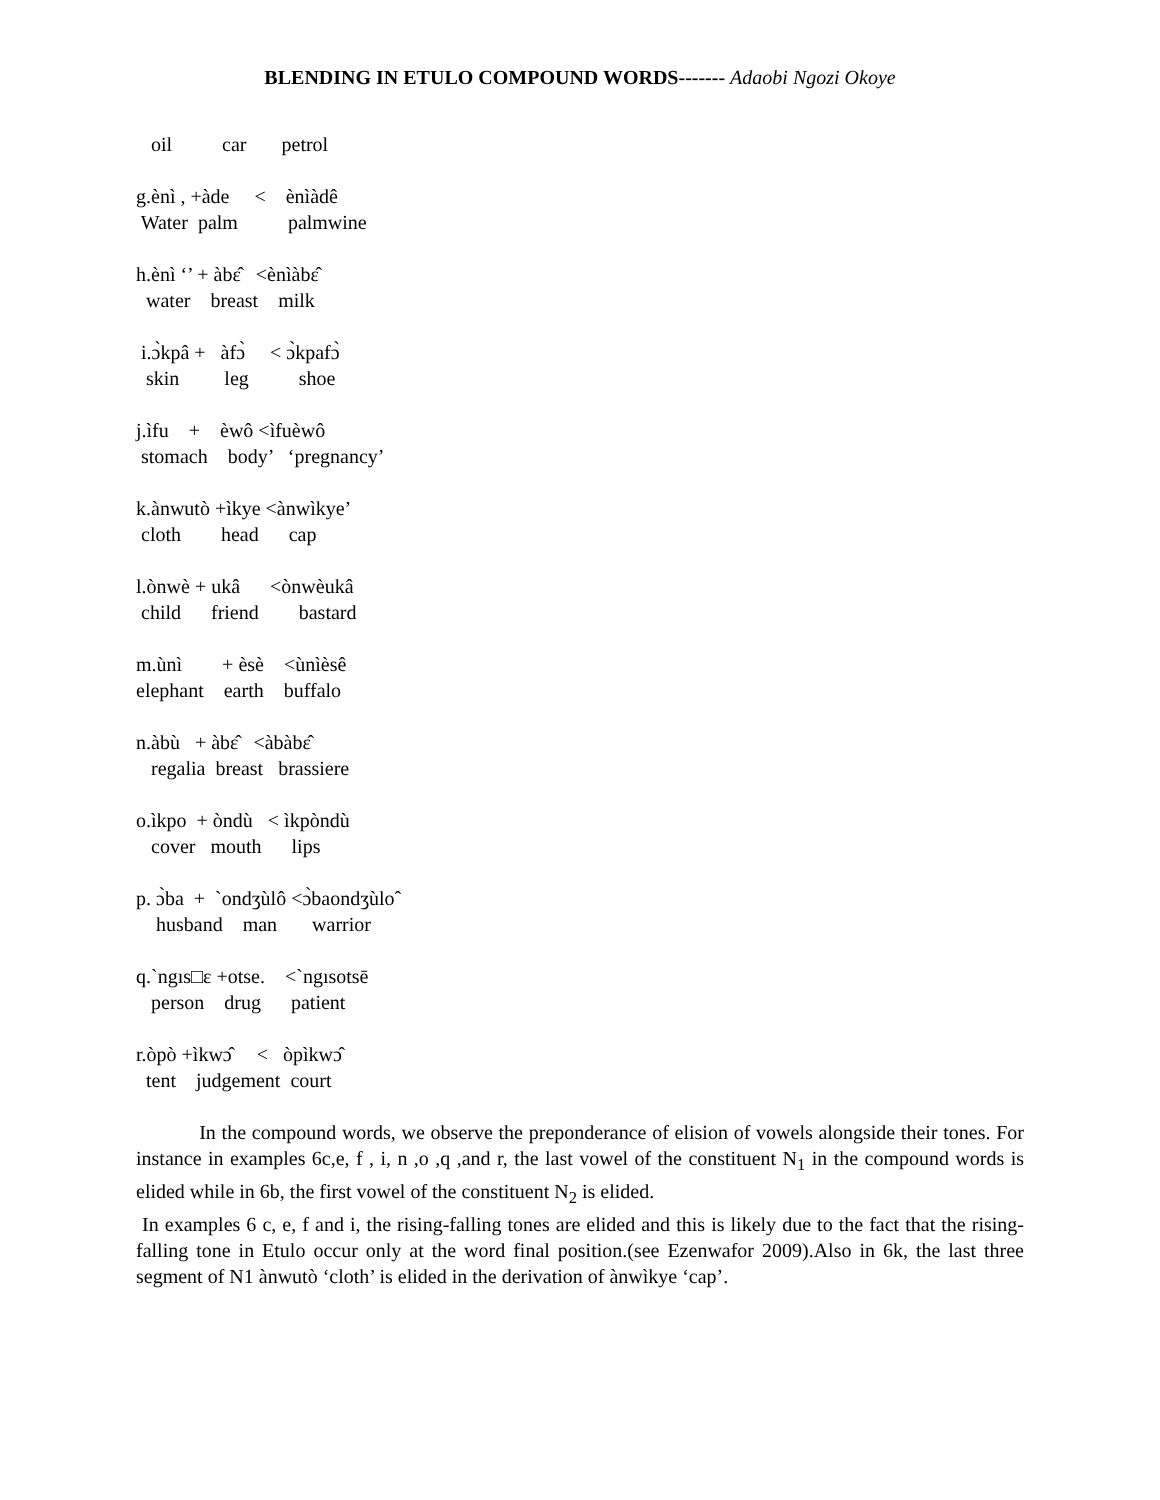BLENDING IN ETULO COMPOUND WORDS------- Adaobi Ngozi Okoye
oil car petrol
g.ènì , +àde < ènìàdê Water palm palmwine
h.ènì ‘’ + àbɛ̂ <ènìàbɛ̂ water breast milk
i.ɔ̀kpâ + àfɔ̀ < ɔ̀kpafɔ̀ skin leg shoe
j.ìfu + èwô <ìfuèwô stomach body’ ‘pregnancy’
k.ànwutò +ìkye <ànwìkye’ cloth head cap
l.ònwè + ukâ <ònwèukâ child friend bastard
m.ùnì + èsè <ùnìèsê elephant earth buffalo
n.àbù + àbɛ̂ <àbàbɛ̂ regalia breast brassiere
o.ìkpo + òndù < ìkpòndù cover mouth lips
p. ɔ̀ba + `ondʒùlô <ɔ̀baondʒùloˆ husband man warrior
q.ˋngıs□ɛ +otse. <ˋngısotsē person drug patient
r.òpò +ìkwɔ̂ < òpìkwɔ̂ tent judgement court
In the compound words, we observe the preponderance of elision of vowels alongside their tones. For instance in examples 6c,e, f , i, n ,o ,q ,and r, the last vowel of the constituent N<sub>1</sub> in the compound words is elided while in 6b, the first vowel of the constituent N<sub>2</sub> is elided.
In examples 6 c, e, f and i, the rising-falling tones are elided and this is likely due to the fact that the rising-falling tone in Etulo occur only at the word final position.(see Ezenwafor 2009).Also in 6k, the last three segment of N1 ànwutò ‘cloth’ is elided in the derivation of ànwìkye ‘cap’.